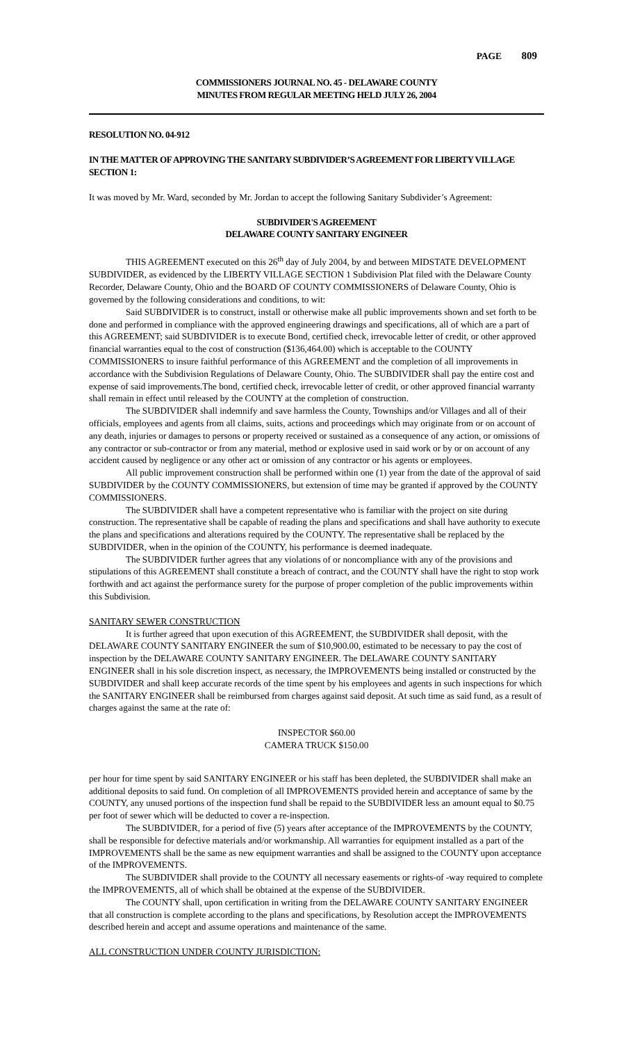PAGE 809
COMMISSIONERS JOURNAL NO. 45 - DELAWARE COUNTY
MINUTES FROM REGULAR MEETING HELD JULY 26, 2004
RESOLUTION NO. 04-912
IN THE MATTER OF APPROVING THE SANITARY SUBDIVIDER’S AGREEMENT FOR LIBERTY VILLAGE SECTION 1:
It was moved by Mr. Ward, seconded by Mr. Jordan to accept the following Sanitary Subdivider’s Agreement:
SUBDIVIDER'S AGREEMENT
DELAWARE COUNTY SANITARY ENGINEER
THIS AGREEMENT executed on this 26<sup>th</sup> day of July 2004, by and between MIDSTATE DEVELOPMENT SUBDIVIDER, as evidenced by the LIBERTY VILLAGE SECTION 1 Subdivision Plat filed with the Delaware County Recorder, Delaware County, Ohio and the BOARD OF COUNTY COMMISSIONERS of Delaware County, Ohio is governed by the following considerations and conditions, to wit:
Said SUBDIVIDER is to construct, install or otherwise make all public improvements shown and set forth to be done and performed in compliance with the approved engineering drawings and specifications, all of which are a part of this AGREEMENT; said SUBDIVIDER is to execute Bond, certified check, irrevocable letter of credit, or other approved financial warranties equal to the cost of construction ($136,464.00) which is acceptable to the COUNTY COMMISSIONERS to insure faithful performance of this AGREEMENT and the completion of all improvements in accordance with the Subdivision Regulations of Delaware County, Ohio. The SUBDIVIDER shall pay the entire cost and expense of said improvements.The bond, certified check, irrevocable letter of credit, or other approved financial warranty shall remain in effect until released by the COUNTY at the completion of construction.
The SUBDIVIDER shall indemnify and save harmless the County, Townships and/or Villages and all of their officials, employees and agents from all claims, suits, actions and proceedings which may originate from or on account of any death, injuries or damages to persons or property received or sustained as a consequence of any action, or omissions of any contractor or sub-contractor or from any material, method or explosive used in said work or by or on account of any accident caused by negligence or any other act or omission of any contractor or his agents or employees.
All public improvement construction shall be performed within one (1) year from the date of the approval of said SUBDIVIDER by the COUNTY COMMISSIONERS, but extension of time may be granted if approved by the COUNTY COMMISSIONERS.
The SUBDIVIDER shall have a competent representative who is familiar with the project on site during construction. The representative shall be capable of reading the plans and specifications and shall have authority to execute the plans and specifications and alterations required by the COUNTY. The representative shall be replaced by the SUBDIVIDER, when in the opinion of the COUNTY, his performance is deemed inadequate.
The SUBDIVIDER further agrees that any violations of or noncompliance with any of the provisions and stipulations of this AGREEMENT shall constitute a breach of contract, and the COUNTY shall have the right to stop work forthwith and act against the performance surety for the purpose of proper completion of the public improvements within this Subdivision.
SANITARY SEWER CONSTRUCTION
It is further agreed that upon execution of this AGREEMENT, the SUBDIVIDER shall deposit, with the DELAWARE COUNTY SANITARY ENGINEER the sum of $10,900.00, estimated to be necessary to pay the cost of inspection by the DELAWARE COUNTY SANITARY ENGINEER. The DELAWARE COUNTY SANITARY ENGINEER shall in his sole discretion inspect, as necessary, the IMPROVEMENTS being installed or constructed by the SUBDIVIDER and shall keep accurate records of the time spent by his employees and agents in such inspections for which the SANITARY ENGINEER shall be reimbursed from charges against said deposit. At such time as said fund, as a result of charges against the same at the rate of:
INSPECTOR $60.00
CAMERA TRUCK $150.00
per hour for time spent by said SANITARY ENGINEER or his staff has been depleted, the SUBDIVIDER shall make an additional deposits to said fund. On completion of all IMPROVEMENTS provided herein and acceptance of same by the COUNTY, any unused portions of the inspection fund shall be repaid to the SUBDIVIDER less an amount equal to $0.75 per foot of sewer which will be deducted to cover a re-inspection.
The SUBDIVIDER, for a period of five (5) years after acceptance of the IMPROVEMENTS by the COUNTY, shall be responsible for defective materials and/or workmanship. All warranties for equipment installed as a part of the IMPROVEMENTS shall be the same as new equipment warranties and shall be assigned to the COUNTY upon acceptance of the IMPROVEMENTS.
The SUBDIVIDER shall provide to the COUNTY all necessary easements or rights-of -way required to complete the IMPROVEMENTS, all of which shall be obtained at the expense of the SUBDIVIDER.
The COUNTY shall, upon certification in writing from the DELAWARE COUNTY SANITARY ENGINEER that all construction is complete according to the plans and specifications, by Resolution accept the IMPROVEMENTS described herein and accept and assume operations and maintenance of the same.
ALL CONSTRUCTION UNDER COUNTY JURISDICTION: